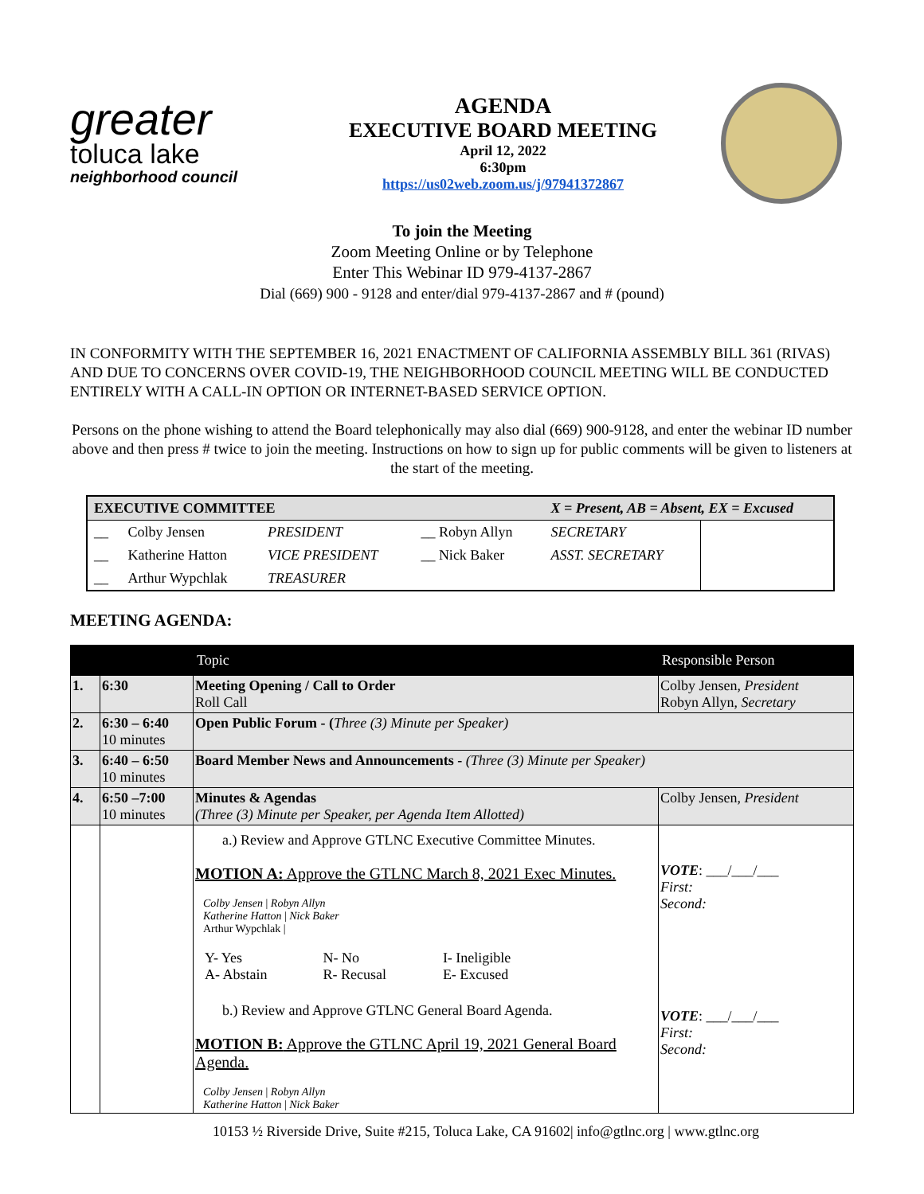greater
toluca lake
neighborhood council
AGENDA
EXECUTIVE BOARD MEETING
April 12, 2022
6:30pm
https://us02web.zoom.us/j/97941372867
To join the Meeting
Zoom Meeting Online or by Telephone
Enter This Webinar ID 979-4137-2867
Dial (669) 900 - 9128 and enter/dial 979-4137-2867 and # (pound)
IN CONFORMITY WITH THE SEPTEMBER 16, 2021 ENACTMENT OF CALIFORNIA ASSEMBLY BILL 361 (RIVAS) AND DUE TO CONCERNS OVER COVID-19, THE NEIGHBORHOOD COUNCIL MEETING WILL BE CONDUCTED ENTIRELY WITH A CALL-IN OPTION OR INTERNET-BASED SERVICE OPTION.
Persons on the phone wishing to attend the Board telephonically may also dial (669) 900-9128, and enter the webinar ID number above and then press # twice to join the meeting. Instructions on how to sign up for public comments will be given to listeners at the start of the meeting.
| EXECUTIVE COMMITTEE | | | | X = Present, AB = Absent, EX = Excused | |
| __ | Colby Jensen | PRESIDENT | __ Robyn Allyn | SECRETARY | |
| __ | Katherine Hatton | VICE PRESIDENT | __ Nick Baker | ASST. SECRETARY | |
| __ | Arthur Wypchlak | TREASURER | | | |
MEETING AGENDA:
| | | Topic | Responsible Person |
| --- | --- | --- | --- |
| 1. | 6:30 | Meeting Opening / Call to Order Roll Call | Colby Jensen, President Robyn Allyn, Secretary |
| 2. | 6:30 – 6:40 10 minutes | Open Public Forum - ( Three (3) Minute per Speaker) | |
| 3. | 6:40 – 6:50 10 minutes | Board Member News and Announcements - (Three (3) Minute per Speaker) | |
| 4. | 6:50 –7:00 10 minutes | Minutes & Agendas (Three (3) Minute per Speaker, per Agenda Item Allotted) | Colby Jensen, President |
| | | a.) Review and Approve GTLNC Executive Committee Minutes. MOTION A: Approve the GTLNC March 8, 2021 Exec Minutes. Colby Jensen / Robyn Allyn Katherine Hatton / Nick Baker Arthur Wypchlak / / Y- Yes A- Abstain / N- No R- Recusal / I- Ineligible E- Excused / b.) Review and Approve GTLNC General Board Agenda. MOTION B: Approve the GTLNC April 19, 2021 General Board Agenda. Colby Jensen / Robyn Allyn Katherine Hatton / Nick Baker | VOTE : ___/___/___ First: Second: VOTE : ___/___/___ First: Second: |
10153 ½ Riverside Drive, Suite #215, Toluca Lake, CA 91602| info@gtlnc.org | www.gtlnc.org